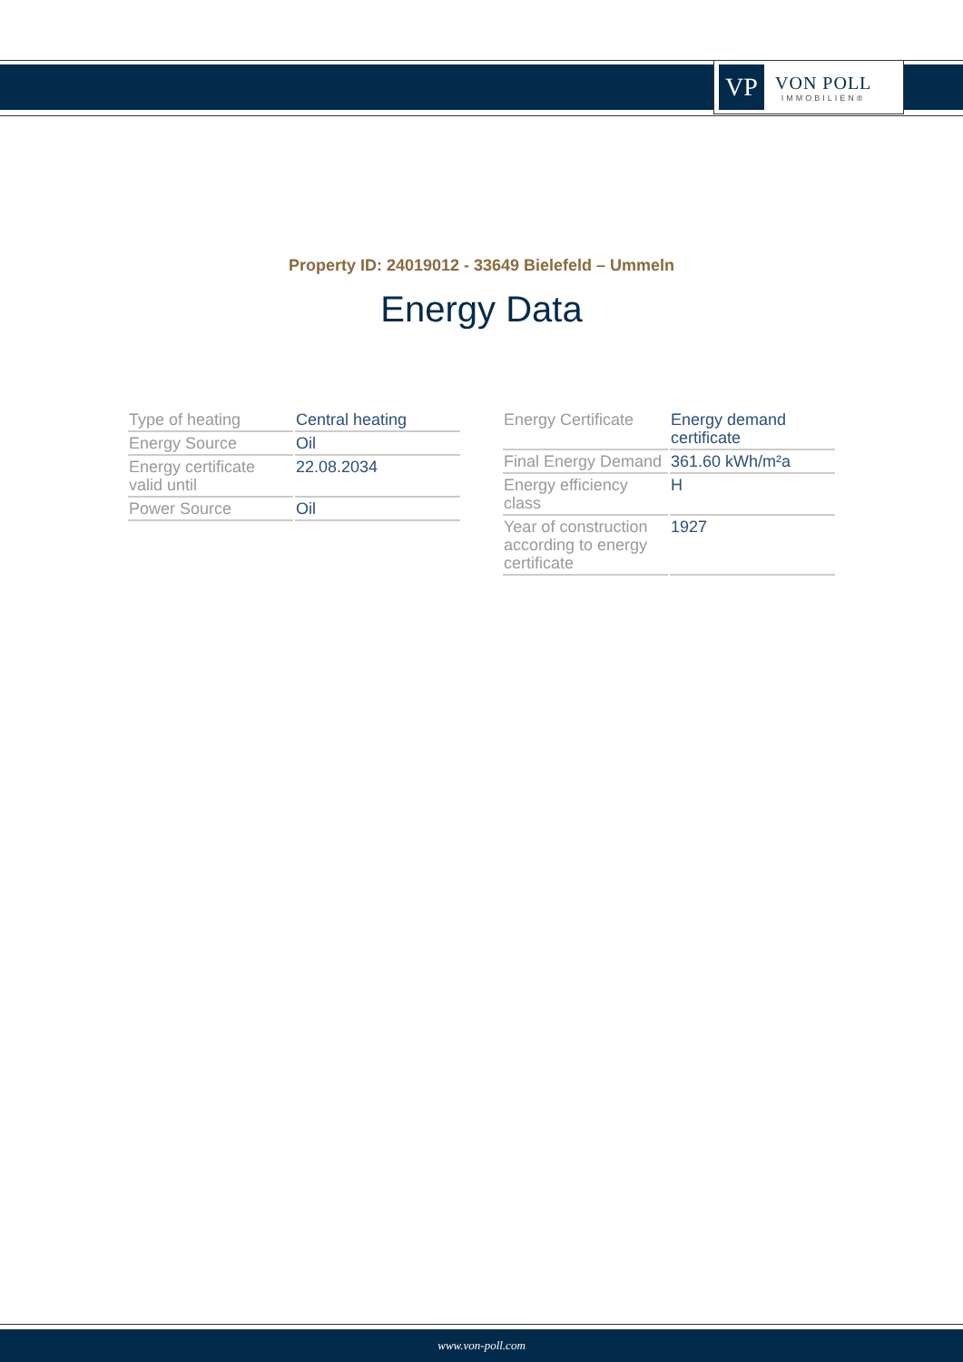VP
VON POLL
IMMOBILIEN®
Property ID: 24019012 - 33649 Bielefeld – Ummeln
Energy Data
| Type of heating | Central heating |
| Energy Source | Oil |
| Energy certificate valid until | 22.08.2034 |
| Power Source | Oil |
| Energy Certificate | Energy demand certificate |
| Final Energy Demand | 361.60 kWh/m²a |
| Energy efficiency class | H |
| Year of construction according to energy certificate | 1927 |
www.von-poll.com